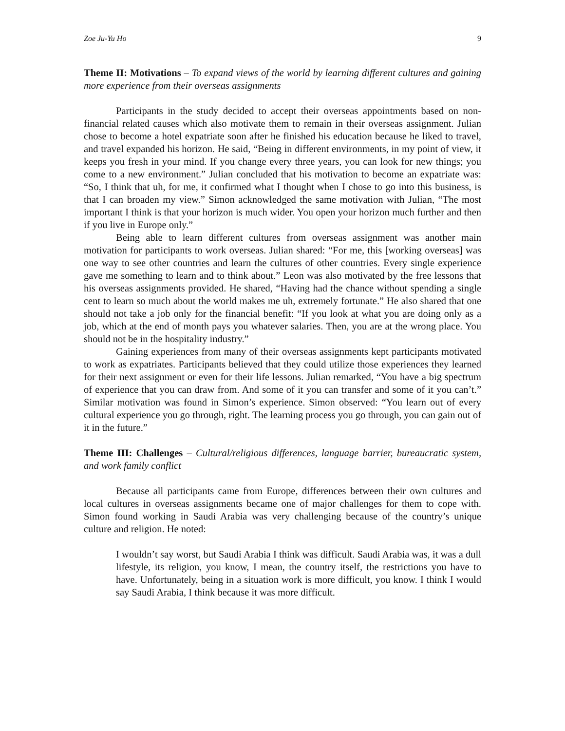Zoe Ju-Yu Ho 9
Theme II: Motivations – To expand views of the world by learning different cultures and gaining more experience from their overseas assignments
Participants in the study decided to accept their overseas appointments based on non-financial related causes which also motivate them to remain in their overseas assignment. Julian chose to become a hotel expatriate soon after he finished his education because he liked to travel, and travel expanded his horizon. He said, “Being in different environments, in my point of view, it keeps you fresh in your mind. If you change every three years, you can look for new things; you come to a new environment.” Julian concluded that his motivation to become an expatriate was: “So, I think that uh, for me, it confirmed what I thought when I chose to go into this business, is that I can broaden my view.” Simon acknowledged the same motivation with Julian, “The most important I think is that your horizon is much wider. You open your horizon much further and then if you live in Europe only.”
Being able to learn different cultures from overseas assignment was another main motivation for participants to work overseas. Julian shared: “For me, this [working overseas] was one way to see other countries and learn the cultures of other countries. Every single experience gave me something to learn and to think about.” Leon was also motivated by the free lessons that his overseas assignments provided. He shared, “Having had the chance without spending a single cent to learn so much about the world makes me uh, extremely fortunate.” He also shared that one should not take a job only for the financial benefit: “If you look at what you are doing only as a job, which at the end of month pays you whatever salaries. Then, you are at the wrong place. You should not be in the hospitality industry.”
Gaining experiences from many of their overseas assignments kept participants motivated to work as expatriates. Participants believed that they could utilize those experiences they learned for their next assignment or even for their life lessons. Julian remarked, “You have a big spectrum of experience that you can draw from. And some of it you can transfer and some of it you can’t.” Similar motivation was found in Simon’s experience. Simon observed: “You learn out of every cultural experience you go through, right. The learning process you go through, you can gain out of it in the future.”
Theme III: Challenges – Cultural/religious differences, language barrier, bureaucratic system, and work family conflict
Because all participants came from Europe, differences between their own cultures and local cultures in overseas assignments became one of major challenges for them to cope with. Simon found working in Saudi Arabia was very challenging because of the country’s unique culture and religion. He noted:
I wouldn’t say worst, but Saudi Arabia I think was difficult. Saudi Arabia was, it was a dull lifestyle, its religion, you know, I mean, the country itself, the restrictions you have to have. Unfortunately, being in a situation work is more difficult, you know. I think I would say Saudi Arabia, I think because it was more difficult.